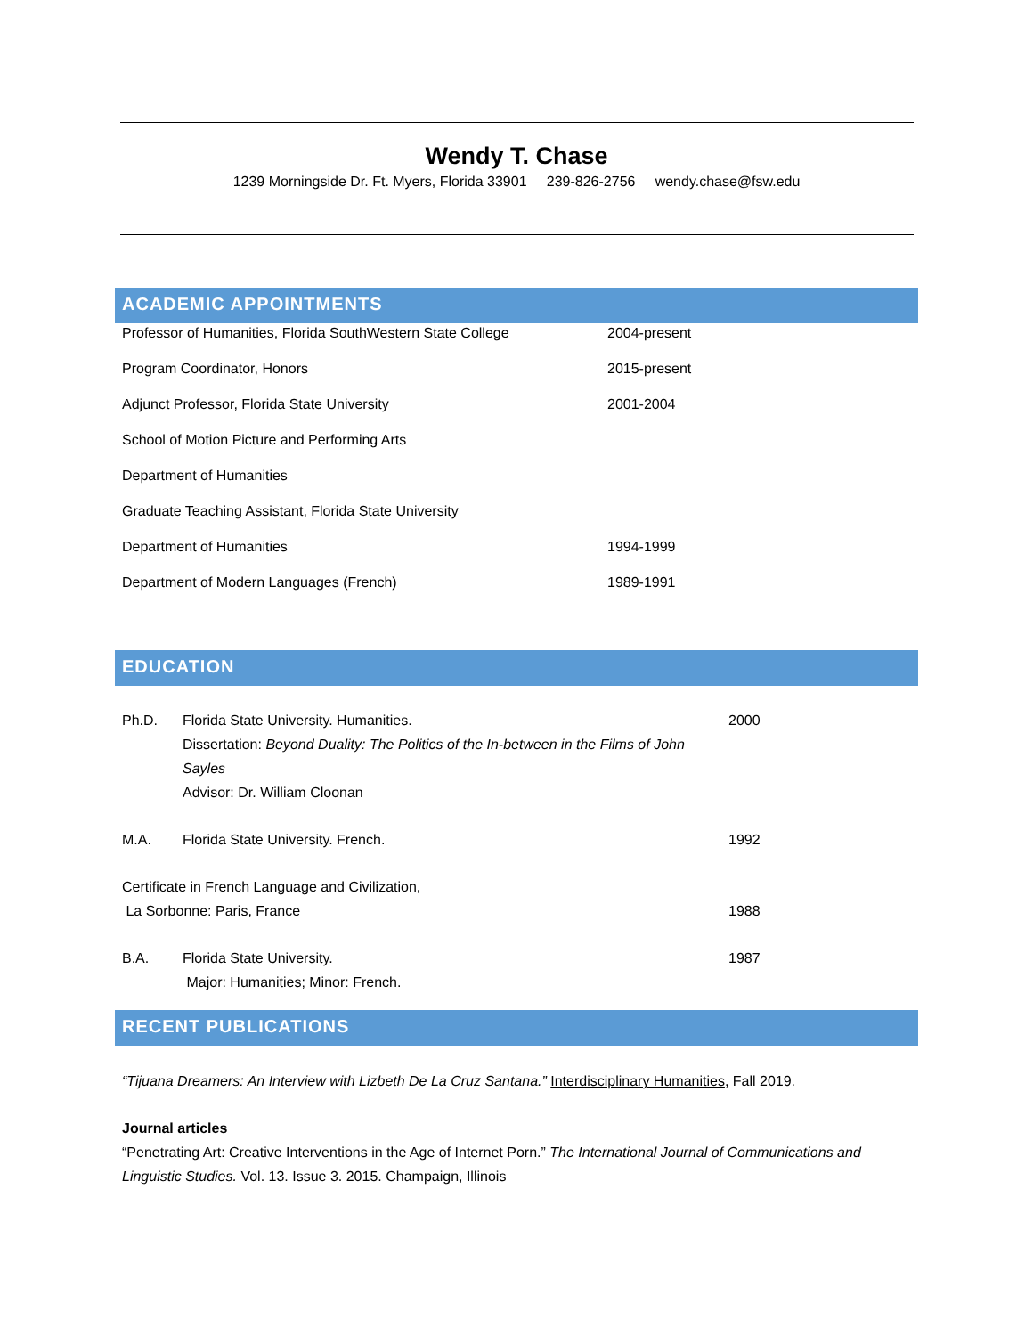Wendy T. Chase
1239 Morningside Dr. Ft. Myers, Florida 33901 239-826-2756 wendy.chase@fsw.edu
ACADEMIC APPOINTMENTS
Professor of Humanities, Florida SouthWestern State College 2004-present
Program Coordinator, Honors 2015-present
Adjunct Professor, Florida State University 2001-2004
School of Motion Picture and Performing Arts
Department of Humanities
Graduate Teaching Assistant, Florida State University
Department of Humanities 1994-1999
Department of Modern Languages (French) 1989-1991
EDUCATION
Ph.D. Florida State University. Humanities.
Dissertation: Beyond Duality: The Politics of the In-between in the Films of John Sayles
Advisor: Dr. William Cloonan
2000
M.A. Florida State University. French. 1992
Certificate in French Language and Civilization,
La Sorbonne: Paris, France
1988
B.A. Florida State University.
Major: Humanities; Minor: French.
1987
RECENT PUBLICATIONS
“Tijuana Dreamers: An Interview with Lizbeth De La Cruz Santana.” Interdisciplinary Humanities, Fall 2019.
Journal articles
“Penetrating Art: Creative Interventions in the Age of Internet Porn.” The International Journal of Communications and Linguistic Studies. Vol. 13. Issue 3. 2015. Champaign, Illinois